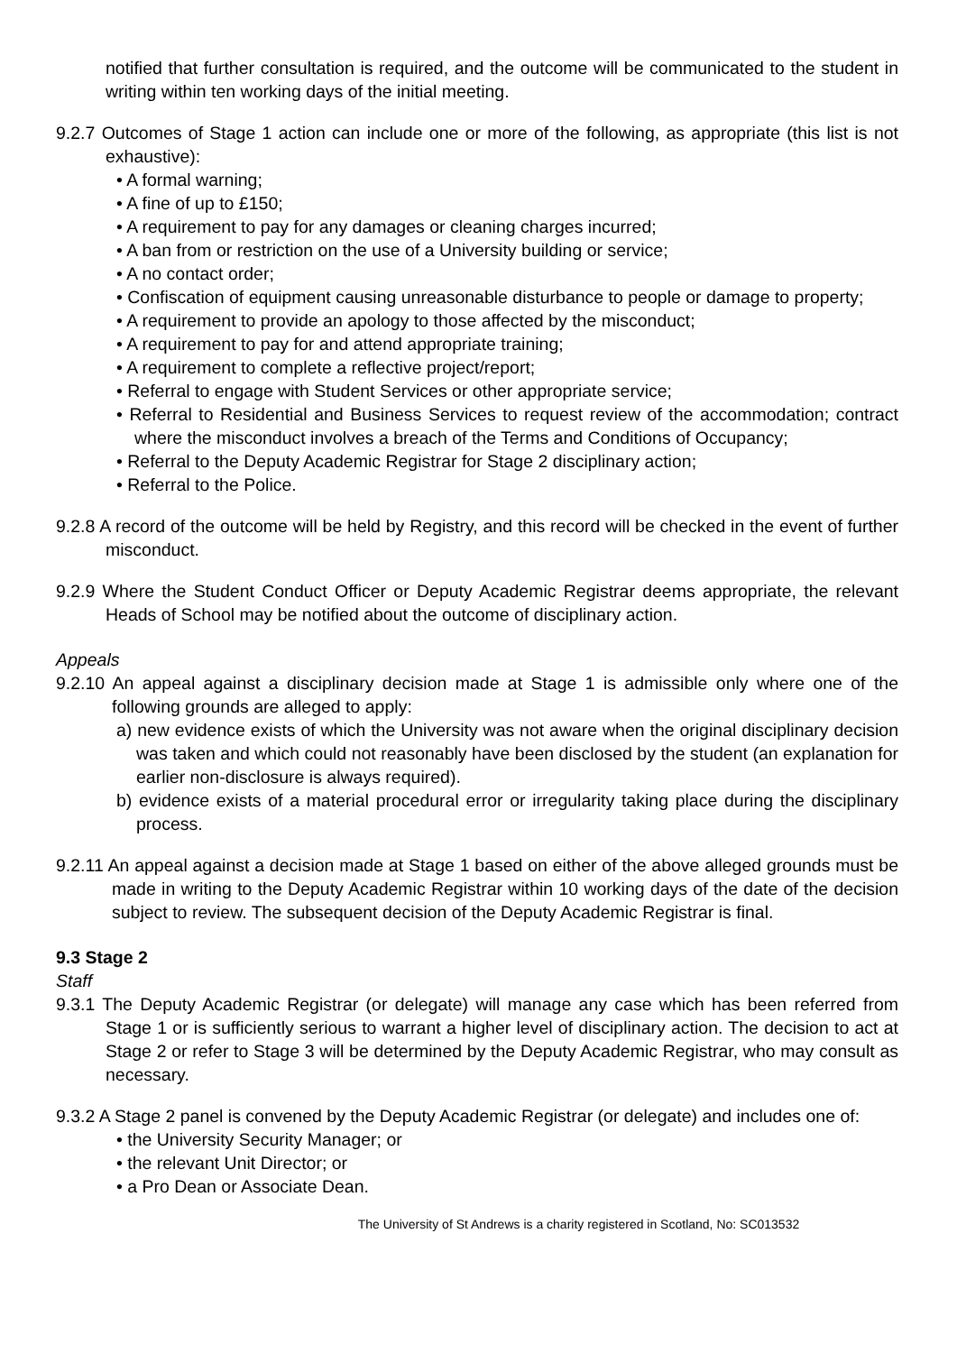notified that further consultation is required, and the outcome will be communicated to the student in writing within ten working days of the initial meeting.
9.2.7 Outcomes of Stage 1 action can include one or more of the following, as appropriate (this list is not exhaustive):
• A formal warning;
• A fine of up to £150;
• A requirement to pay for any damages or cleaning charges incurred;
• A ban from or restriction on the use of a University building or service;
• A no contact order;
• Confiscation of equipment causing unreasonable disturbance to people or damage to property;
• A requirement to provide an apology to those affected by the misconduct;
• A requirement to pay for and attend appropriate training;
• A requirement to complete a reflective project/report;
• Referral to engage with Student Services or other appropriate service;
• Referral to Residential and Business Services to request review of the accommodation; contract where the misconduct involves a breach of the Terms and Conditions of Occupancy;
• Referral to the Deputy Academic Registrar for Stage 2 disciplinary action;
• Referral to the Police.
9.2.8 A record of the outcome will be held by Registry, and this record will be checked in the event of further misconduct.
9.2.9 Where the Student Conduct Officer or Deputy Academic Registrar deems appropriate, the relevant Heads of School may be notified about the outcome of disciplinary action.
Appeals
9.2.10 An appeal against a disciplinary decision made at Stage 1 is admissible only where one of the following grounds are alleged to apply:
a) new evidence exists of which the University was not aware when the original disciplinary decision was taken and which could not reasonably have been disclosed by the student (an explanation for earlier non-disclosure is always required).
b) evidence exists of a material procedural error or irregularity taking place during the disciplinary process.
9.2.11 An appeal against a decision made at Stage 1 based on either of the above alleged grounds must be made in writing to the Deputy Academic Registrar within 10 working days of the date of the decision subject to review. The subsequent decision of the Deputy Academic Registrar is final.
9.3 Stage 2
Staff
9.3.1 The Deputy Academic Registrar (or delegate) will manage any case which has been referred from Stage 1 or is sufficiently serious to warrant a higher level of disciplinary action. The decision to act at Stage 2 or refer to Stage 3 will be determined by the Deputy Academic Registrar, who may consult as necessary.
9.3.2 A Stage 2 panel is convened by the Deputy Academic Registrar (or delegate) and includes one of:
• the University Security Manager; or
• the relevant Unit Director; or
• a Pro Dean or Associate Dean.
The University of St Andrews is a charity registered in Scotland, No: SC013532